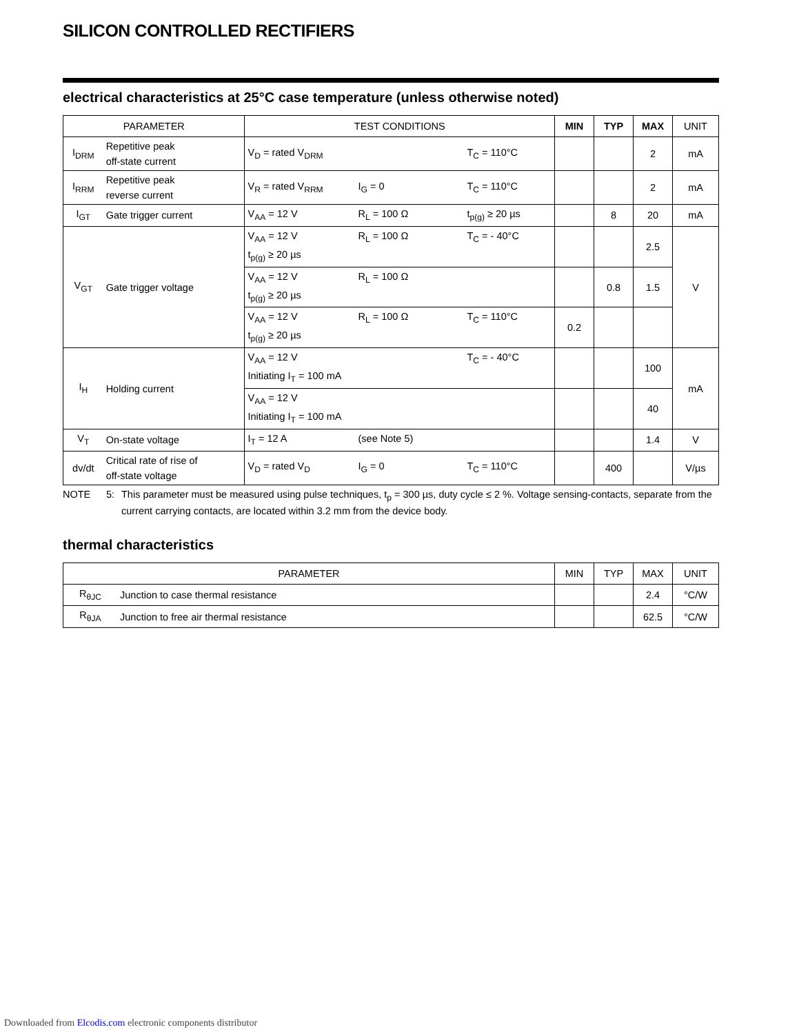SILICON CONTROLLED RECTIFIERS
electrical characteristics at 25°C case temperature (unless otherwise noted)
| PARAMETER | | TEST CONDITIONS | MIN | TYP | MAX | UNIT |
| --- | --- | --- | --- | --- | --- | --- |
| I<sub>DRM</sub> | Repetitive peak off-state current | V<sub>D</sub> = rated V<sub>DRM</sub> T<sub>C</sub> = 110°C | | | 2 | mA |
| I<sub>RRM</sub> | Repetitive peak reverse current | V<sub>R</sub> = rated V<sub>RRM</sub> I<sub>G</sub> = 0 T<sub>C</sub> = 110°C | | | 2 | mA |
| I<sub>GT</sub> | Gate trigger current | V<sub>AA</sub> = 12 V R<sub>L</sub> = 100 Ω t<sub>p(g)</sub> ≥ 20 µs | | 8 | 20 | mA |
| V<sub>GT</sub> | Gate trigger voltage | V<sub>AA</sub> = 12 V R<sub>L</sub> = 100 Ω T<sub>C</sub> = - 40°C t<sub>p(g)</sub> ≥ 20 µs | | | 2.5 | V |
| | | V<sub>AA</sub> = 12 V R<sub>L</sub> = 100 Ω t<sub>p(g)</sub> ≥ 20 µs | | 0.8 | 1.5 | |
| | | V<sub>AA</sub> = 12 V R<sub>L</sub> = 100 Ω T<sub>C</sub> = 110°C t<sub>p(g)</sub> ≥ 20 µs | 0.2 | | | |
| I<sub>H</sub> | Holding current | V<sub>AA</sub> = 12 V T<sub>C</sub> = - 40°C Initiating I<sub>T</sub> = 100 mA | | | 100 | mA |
| | | V<sub>AA</sub> = 12 V Initiating I<sub>T</sub> = 100 mA | | | 40 | |
| V<sub>T</sub> | On-state voltage | I<sub>T</sub> = 12 A (see Note 5) | | | 1.4 | V |
| dv/dt | Critical rate of rise of off-state voltage | V<sub>D</sub> = rated V<sub>D</sub> I<sub>G</sub> = 0 T<sub>C</sub> = 110°C | | 400 | | V/µs |
NOTE 5: This parameter must be measured using pulse techniques, t<sub>p</sub> = 300 µs, duty cycle ≤ 2 %. Voltage sensing-contacts, separate from the current carrying contacts, are located within 3.2 mm from the device body.
thermal characteristics
| PARAMETER | | MIN | TYP | MAX | UNIT |
| --- | --- | --- | --- | --- | --- |
| R<sub>θJC</sub> | Junction to case thermal resistance | | | 2.4 | °C/W |
| R<sub>θJA</sub> | Junction to free air thermal resistance | | | 62.5 | °C/W |
Downloaded from Elcodis.com electronic components distributor